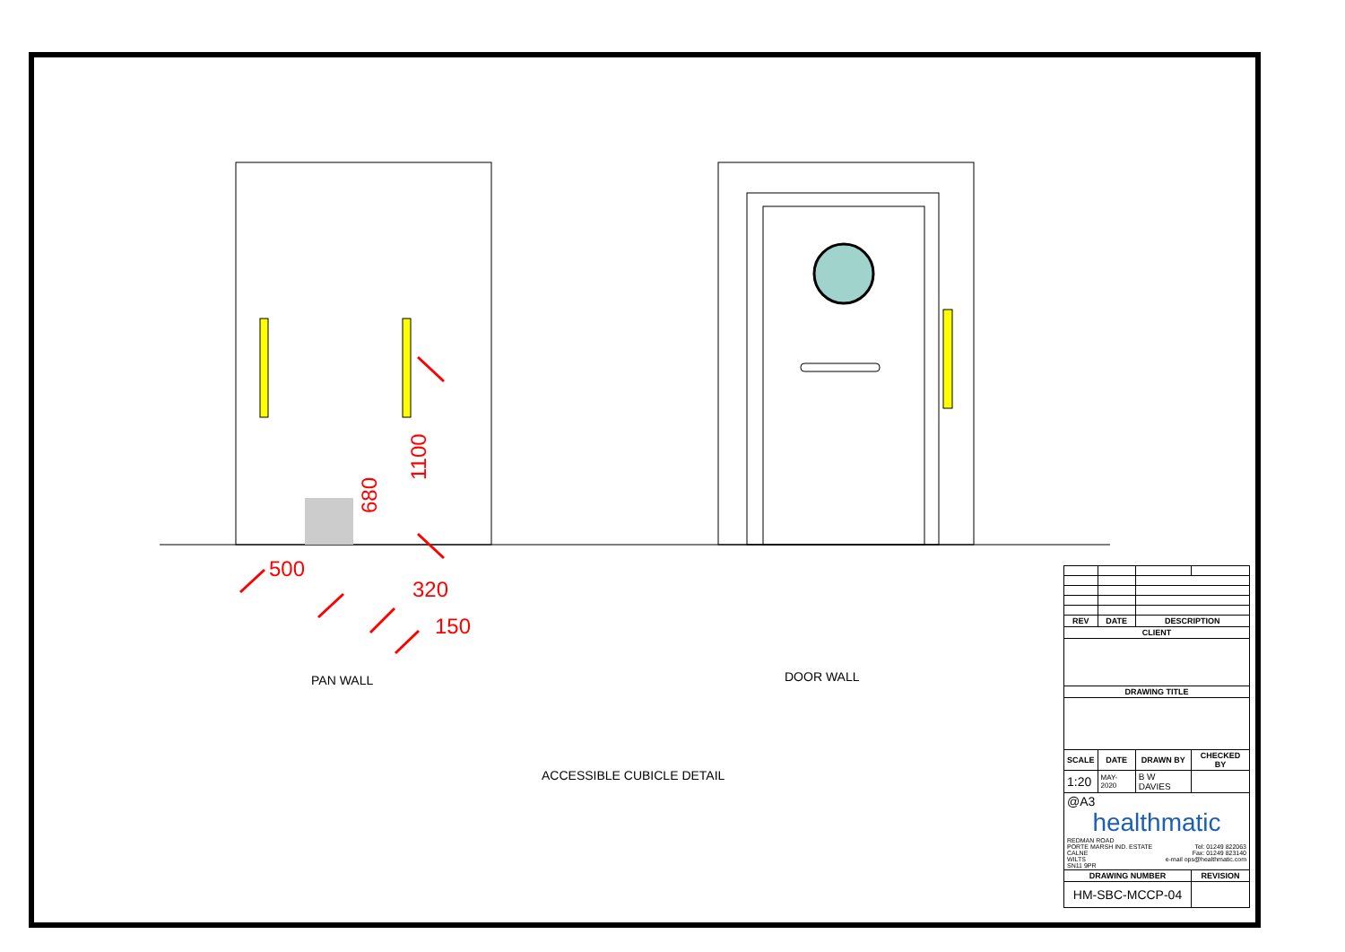500
320
150
1100
680
PAN WALL DOOR WALL
ACCESSIBLE CUBICLE DETAIL
| REV | DATE | DESCRIPTION | |
| --- | --- | --- | --- |
| CLIENT | | | |
| DRAWING TITLE | | | |
| SCALE | DATE | DRAWN BY | CHECKED BY |
| 1:20 | MAY-2020 | B W DAVIES | |
| @A3 healthmatic REDMAN ROAD PORTE MARSH IND. ESTATE CALNE WILTS SN11 9PR Tel: 01249 822063 Fax: 01249 823140 e-mail ops@healthmatic.com | | | |
| DRAWING NUMBER | | | REVISION |
| HM-SBC-MCCP-04 | | | |